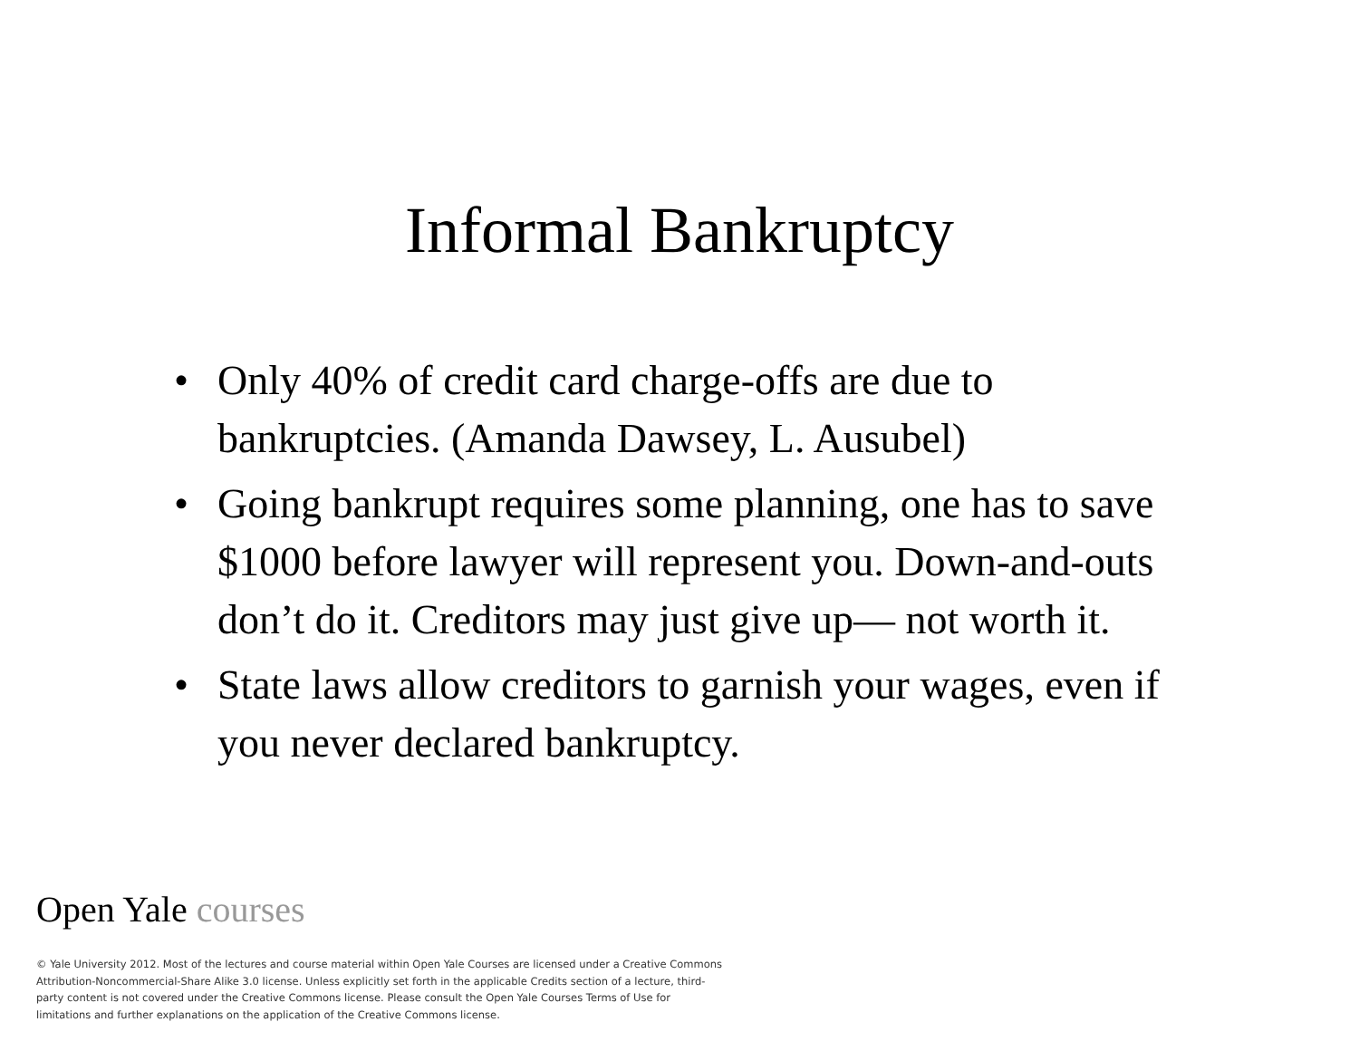Informal Bankruptcy
• Only 40% of credit card charge-offs are due to bankruptcies. (Amanda Dawsey, L. Ausubel)
• Going bankrupt requires some planning, one has to save $1000 before lawyer will represent you. Down-and-outs don’t do it. Creditors may just give up— not worth it.
• State laws allow creditors to garnish your wages, even if you never declared bankruptcy.
Open Yale courses
© Yale University 2012. Most of the lectures and course material within Open Yale Courses are licensed under a Creative Commons Attribution-Noncommercial-Share Alike 3.0 license. Unless explicitly set forth in the applicable Credits section of a lecture, third-party content is not covered under the Creative Commons license. Please consult the Open Yale Courses Terms of Use for limitations and further explanations on the application of the Creative Commons license.